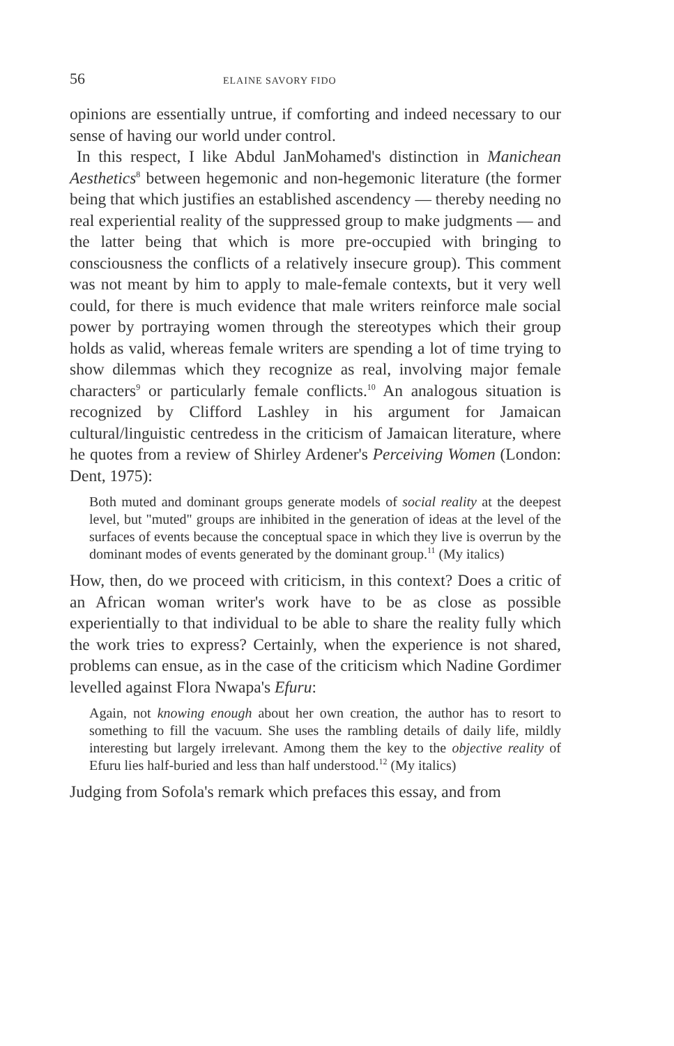56 ELAINE SAVORY FIDO
opinions are essentially untrue, if comforting and indeed necessary to our sense of having our world under control.
In this respect, I like Abdul JanMohamed's distinction in Manichean Aesthetics<sup>8</sup> between hegemonic and non-hegemonic literature (the former being that which justifies an established ascendency — thereby needing no real experiential reality of the suppressed group to make judgments — and the latter being that which is more pre-occupied with bringing to consciousness the conflicts of a relatively insecure group). This comment was not meant by him to apply to male-female contexts, but it very well could, for there is much evidence that male writers reinforce male social power by portraying women through the stereotypes which their group holds as valid, whereas female writers are spending a lot of time trying to show dilemmas which they recognize as real, involving major female characters<sup>9</sup> or particularly female conflicts.<sup>10</sup> An analogous situation is recognized by Clifford Lashley in his argument for Jamaican cultural/linguistic centredess in the criticism of Jamaican literature, where he quotes from a review of Shirley Ardener's Perceiving Women (London: Dent, 1975):
Both muted and dominant groups generate models of social reality at the deepest level, but "muted" groups are inhibited in the generation of ideas at the level of the surfaces of events because the conceptual space in which they live is overrun by the dominant modes of events generated by the dominant group.<sup>11</sup> (My italics)
How, then, do we proceed with criticism, in this context? Does a critic of an African woman writer's work have to be as close as possible experientially to that individual to be able to share the reality fully which the work tries to express? Certainly, when the experience is not shared, problems can ensue, as in the case of the criticism which Nadine Gordimer levelled against Flora Nwapa's Efuru:
Again, not knowing enough about her own creation, the author has to resort to something to fill the vacuum. She uses the rambling details of daily life, mildly interesting but largely irrelevant. Among them the key to the objective reality of Efuru lies half-buried and less than half understood.<sup>12</sup> (My italics)
Judging from Sofola's remark which prefaces this essay, and from